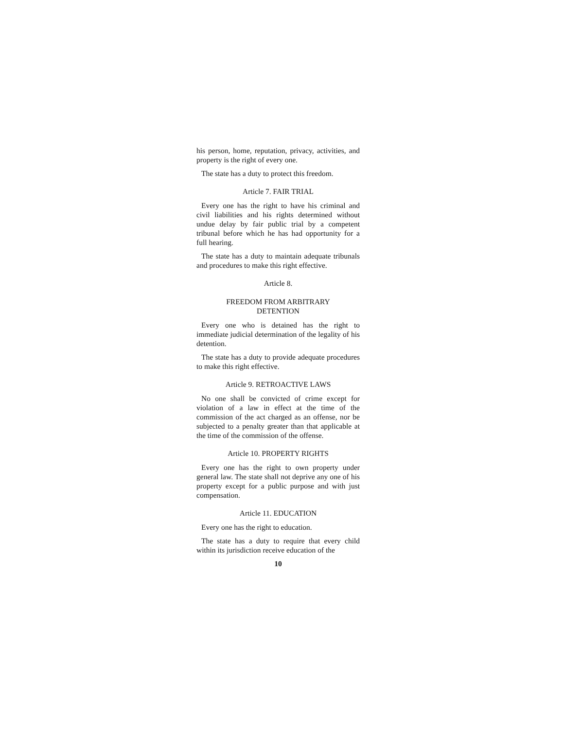his person, home, reputation, privacy, activities, and property is the right of every one.
The state has a duty to protect this freedom.
Article 7. FAIR TRIAL
Every one has the right to have his criminal and civil liabilities and his rights determined without undue delay by fair public trial by a competent tribunal before which he has had opportunity for a full hearing.
The state has a duty to maintain adequate tribunals and procedures to make this right effective.
Article 8.
FREEDOM FROM ARBITRARY
DETENTION
Every one who is detained has the right to immediate judicial determination of the legality of his detention.
The state has a duty to provide adequate procedures to make this right effective.
Article 9. RETROACTIVE LAWS
No one shall be convicted of crime except for violation of a law in effect at the time of the commission of the act charged as an offense, nor be subjected to a penalty greater than that applicable at the time of the commission of the offense.
Article 10. PROPERTY RIGHTS
Every one has the right to own property under general law. The state shall not deprive any one of his property except for a public purpose and with just compensation.
Article 11. EDUCATION
Every one has the right to education.
The state has a duty to require that every child within its jurisdiction receive education of the
10